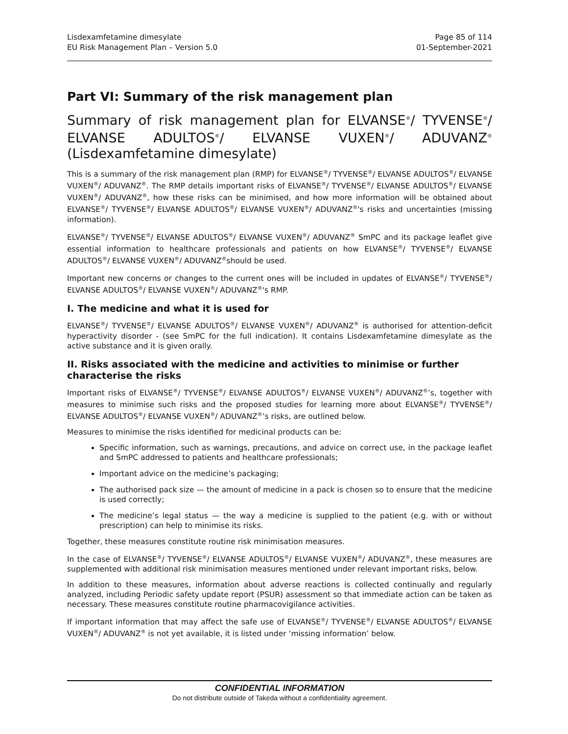Lisdexamfetamine dimesylate
EU Risk Management Plan – Version 5.0
Page 85 of 114
01-September-2021
Part VI: Summary of the risk management plan
Summary of risk management plan for ELVANSE<sup>®</sup>/ TYVENSE<sup>®</sup>/ ELVANSE ADULTOS<sup>®</sup>/ ELVANSE VUXEN<sup>®</sup>/ ADUVANZ<sup>®</sup> (Lisdexamfetamine dimesylate)
This is a summary of the risk management plan (RMP) for ELVANSE<sup>®</sup>/ TYVENSE<sup>®</sup>/ ELVANSE ADULTOS<sup>®</sup>/ ELVANSE VUXEN<sup>®</sup>/ ADUVANZ<sup>®</sup>. The RMP details important risks of ELVANSE<sup>®</sup>/ TYVENSE<sup>®</sup>/ ELVANSE ADULTOS<sup>®</sup>/ ELVANSE VUXEN<sup>®</sup>/ ADUVANZ<sup>®</sup>, how these risks can be minimised, and how more information will be obtained about ELVANSE<sup>®</sup>/ TYVENSE<sup>®</sup>/ ELVANSE ADULTOS<sup>®</sup>/ ELVANSE VUXEN<sup>®</sup>/ ADUVANZ<sup>®</sup>'s risks and uncertainties (missing information).
ELVANSE<sup>®</sup>/ TYVENSE<sup>®</sup>/ ELVANSE ADULTOS<sup>®</sup>/ ELVANSE VUXEN<sup>®</sup>/ ADUVANZ<sup>®</sup> SmPC and its package leaflet give essential information to healthcare professionals and patients on how ELVANSE<sup>®</sup>/ TYVENSE<sup>®</sup>/ ELVANSE ADULTOS<sup>®</sup>/ ELVANSE VUXEN<sup>®</sup>/ ADUVANZ<sup>®</sup>should be used.
Important new concerns or changes to the current ones will be included in updates of ELVANSE<sup>®</sup>/ TYVENSE<sup>®</sup>/ ELVANSE ADULTOS<sup>®</sup>/ ELVANSE VUXEN<sup>®</sup>/ ADUVANZ<sup>®</sup>'s RMP.
I. The medicine and what it is used for
ELVANSE<sup>®</sup>/ TYVENSE<sup>®</sup>/ ELVANSE ADULTOS<sup>®</sup>/ ELVANSE VUXEN<sup>®</sup>/ ADUVANZ<sup>®</sup> is authorised for attention-deficit hyperactivity disorder - (see SmPC for the full indication). It contains Lisdexamfetamine dimesylate as the active substance and it is given orally.
II. Risks associated with the medicine and activities to minimise or further characterise the risks
Important risks of ELVANSE<sup>®</sup>/ TYVENSE<sup>®</sup>/ ELVANSE ADULTOS<sup>®</sup>/ ELVANSE VUXEN<sup>®</sup>/ ADUVANZ<sup>®</sup>’s, together with measures to minimise such risks and the proposed studies for learning more about ELVANSE<sup>®</sup>/ TYVENSE<sup>®</sup>/ ELVANSE ADULTOS<sup>®</sup>/ ELVANSE VUXEN<sup>®</sup>/ ADUVANZ<sup>®</sup>’s risks, are outlined below.
Measures to minimise the risks identified for medicinal products can be:
Specific information, such as warnings, precautions, and advice on correct use, in the package leaflet and SmPC addressed to patients and healthcare professionals;
Important advice on the medicine’s packaging;
The authorised pack size — the amount of medicine in a pack is chosen so to ensure that the medicine is used correctly;
The medicine’s legal status — the way a medicine is supplied to the patient (e.g. with or without prescription) can help to minimise its risks.
Together, these measures constitute routine risk minimisation measures.
In the case of ELVANSE<sup>®</sup>/ TYVENSE<sup>®</sup>/ ELVANSE ADULTOS<sup>®</sup>/ ELVANSE VUXEN<sup>®</sup>/ ADUVANZ<sup>®</sup>, these measures are supplemented with additional risk minimisation measures mentioned under relevant important risks, below.
In addition to these measures, information about adverse reactions is collected continually and regularly analyzed, including Periodic safety update report (PSUR) assessment so that immediate action can be taken as necessary. These measures constitute routine pharmacovigilance activities.
If important information that may affect the safe use of ELVANSE<sup>®</sup>/ TYVENSE<sup>®</sup>/ ELVANSE ADULTOS<sup>®</sup>/ ELVANSE VUXEN<sup>®</sup>/ ADUVANZ<sup>®</sup> is not yet available, it is listed under ‘missing information’ below.
CONFIDENTIAL INFORMATION
Do not distribute outside of Takeda without a confidentiality agreement.